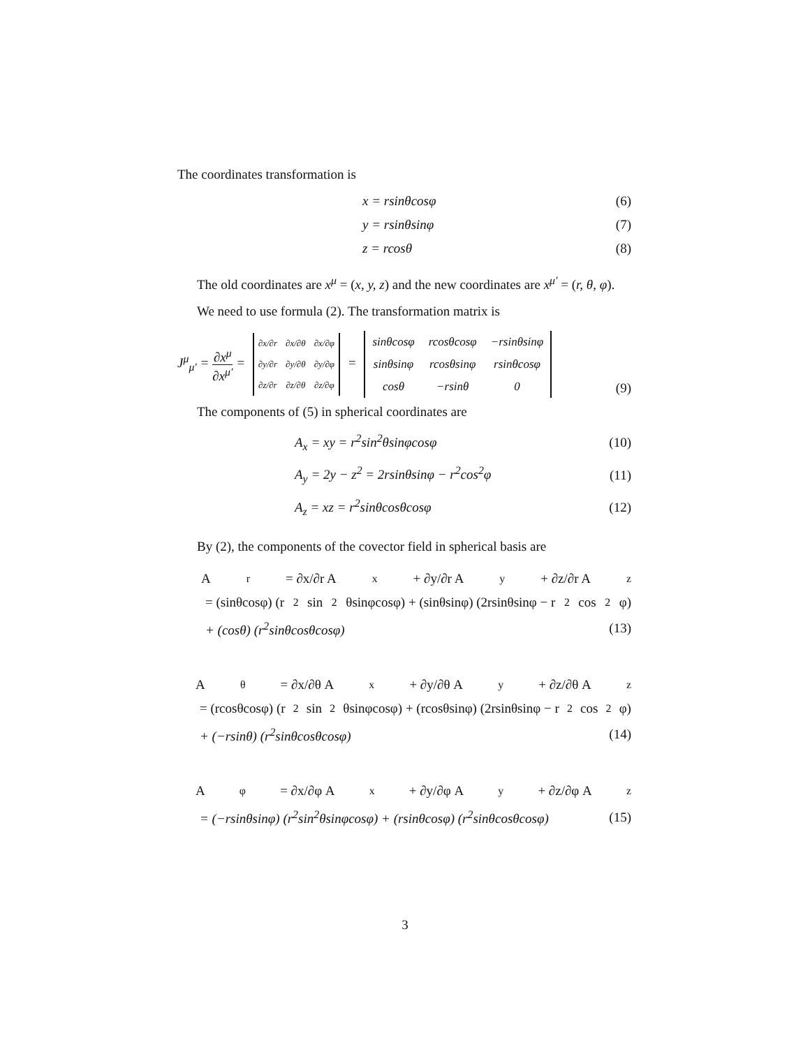The coordinates transformation is
x = rsinθcosφ (6)
y = rsinθsinφ (7)
z = rcosθ (8)
The old coordinates are x<sup>μ</sup> = (x, y, z) and the new coordinates are x<sup>μ′</sup> = (r, θ, φ).
We need to use formula (2). The transformation matrix is
J<sup>μ</sup><sub>μ′</sub> = ∂x<sup>μ</sup> ∂x<sup>μ′</sup> =
| ∂x/∂r | ∂x/∂θ | ∂x/∂φ |
| ∂y/∂r | ∂y/∂θ | ∂y/∂φ |
| ∂z/∂r | ∂z/∂θ | ∂z/∂φ |
=
| sinθcosφ | rcosθcosφ | −rsinθsinφ |
| sinθsinφ | rcosθsinφ | rsinθcosφ |
| cosθ | −rsinθ | 0 |
(9)
The components of (5) in spherical coordinates are
A<sub>x</sub> = xy = r<sup>2</sup>sin<sup>2</sup>θsinφcosφ (10)
A<sub>y</sub> = 2y − z<sup>2</sup> = 2rsinθsinφ − r<sup>2</sup>cos<sup>2</sup>φ (11)
A<sub>z</sub> = xz = r<sup>2</sup>sinθcosθcosφ (12)
By (2), the components of the covector field in spherical basis are
A<sub>r</sub> = ∂x/∂r A<sub>x</sub> + ∂y/∂r A<sub>y</sub> + ∂z/∂r A<sub>z</sub>
= (sinθcosφ) (r<sup>2</sup>sin<sup>2</sup>θsinφcosφ) + (sinθsinφ) (2rsinθsinφ − r<sup>2</sup>cos<sup>2</sup>φ)
+ (cosθ) (r<sup>2</sup>sinθcosθcosφ) (13)
A<sub>θ</sub> = ∂x/∂θ A<sub>x</sub> + ∂y/∂θ A<sub>y</sub> + ∂z/∂θ A<sub>z</sub>
= (rcosθcosφ) (r<sup>2</sup>sin<sup>2</sup>θsinφcosφ) + (rcosθsinφ) (2rsinθsinφ − r<sup>2</sup>cos<sup>2</sup>φ)
+ (−rsinθ) (r<sup>2</sup>sinθcosθcosφ) (14)
A<sub>φ</sub> = ∂x/∂φ A<sub>x</sub> + ∂y/∂φ A<sub>y</sub> + ∂z/∂φ A<sub>z</sub>
= (−rsinθsinφ) (r<sup>2</sup>sin<sup>2</sup>θsinφcosφ) + (rsinθcosφ) (r<sup>2</sup>sinθcosθcosφ) (15)
3